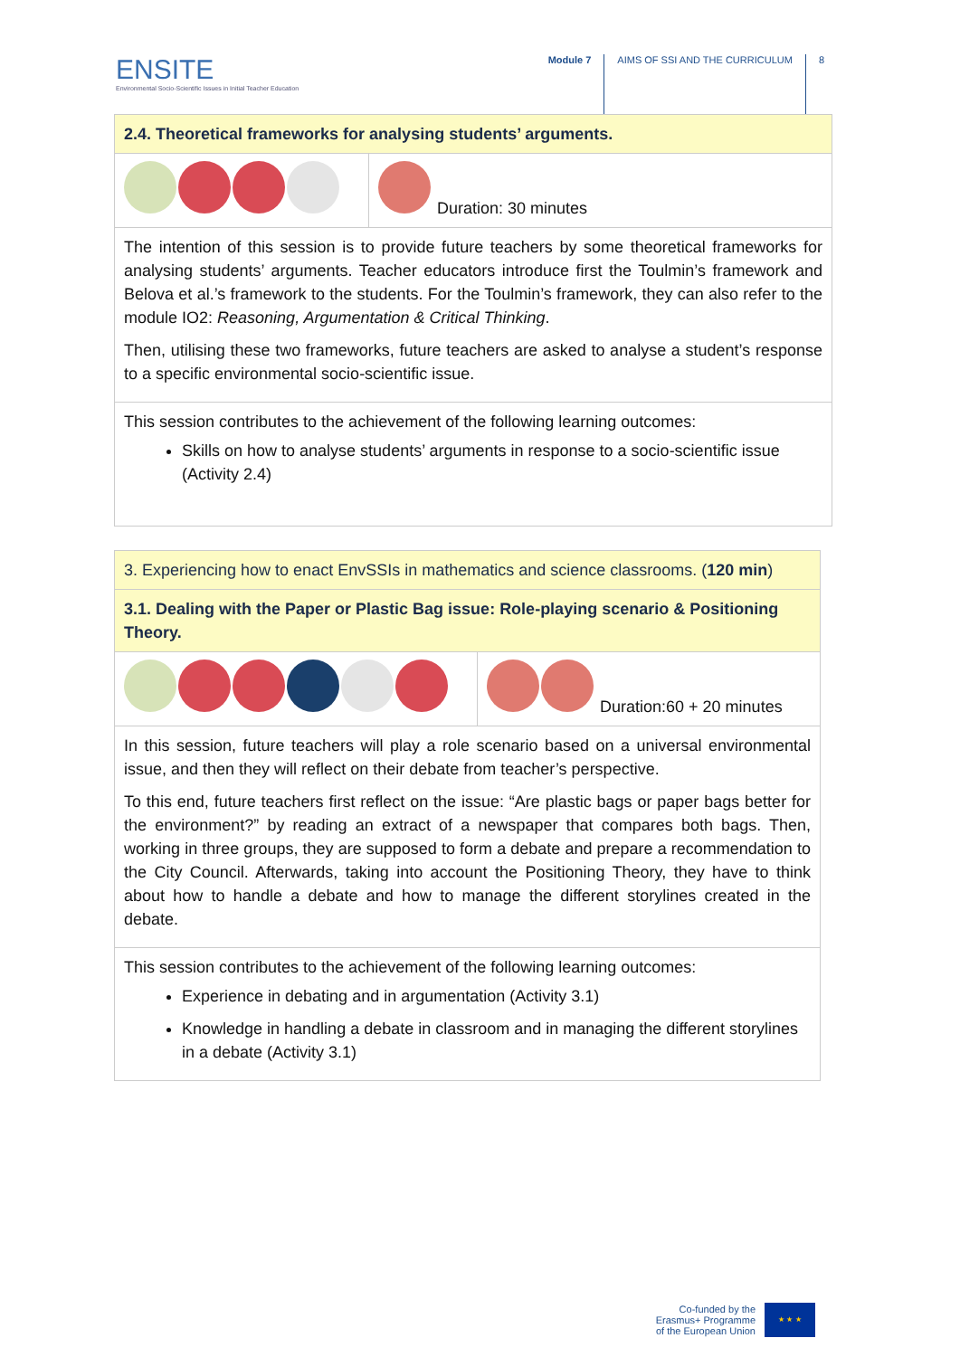ENSITE
Environmental Socio-Scientific Issues in Initial Teacher Education
Module 7 AIMS OF SSI AND THE CURRICULUM 8
| 2.4. Theoretical frameworks for analysing students’ arguments. | |
| | Duration: 30 minutes |
| The intention of this session is to provide future teachers by some theoretical frameworks for analysing students’ arguments. Teacher educators introduce first the Toulmin’s framework and Belova et al.’s framework to the students. For the Toulmin’s framework, they can also refer to the module IO2: Reasoning, Argumentation & Critical Thinking . Then, utilising these two frameworks, future teachers are asked to analyse a student’s response to a specific environmental socio-scientific issue. | |
| This session contributes to the achievement of the following learning outcomes: Skills on how to analyse students’ arguments in response to a socio-scientific issue (Activity 2.4) | |
| 3. Experiencing how to enact EnvSSIs in mathematics and science classrooms. ( 120 min ) | |
| 3.1. Dealing with the Paper or Plastic Bag issue: Role-playing scenario & Positioning Theory. | |
| | Duration:60 + 20 minutes |
| In this session, future teachers will play a role scenario based on a universal environmental issue, and then they will reflect on their debate from teacher’s perspective. To this end, future teachers first reflect on the issue: “Are plastic bags or paper bags better for the environment?” by reading an extract of a newspaper that compares both bags. Then, working in three groups, they are supposed to form a debate and prepare a recommendation to the City Council. Afterwards, taking into account the Positioning Theory, they have to think about how to handle a debate and how to manage the different storylines created in the debate. | |
| This session contributes to the achievement of the following learning outcomes: Experience in debating and in argumentation (Activity 3.1) Knowledge in handling a debate in classroom and in managing the different storylines in a debate (Activity 3.1) | |
Co-funded by the
Erasmus+ Programme
of the European Union
★ ★ ★